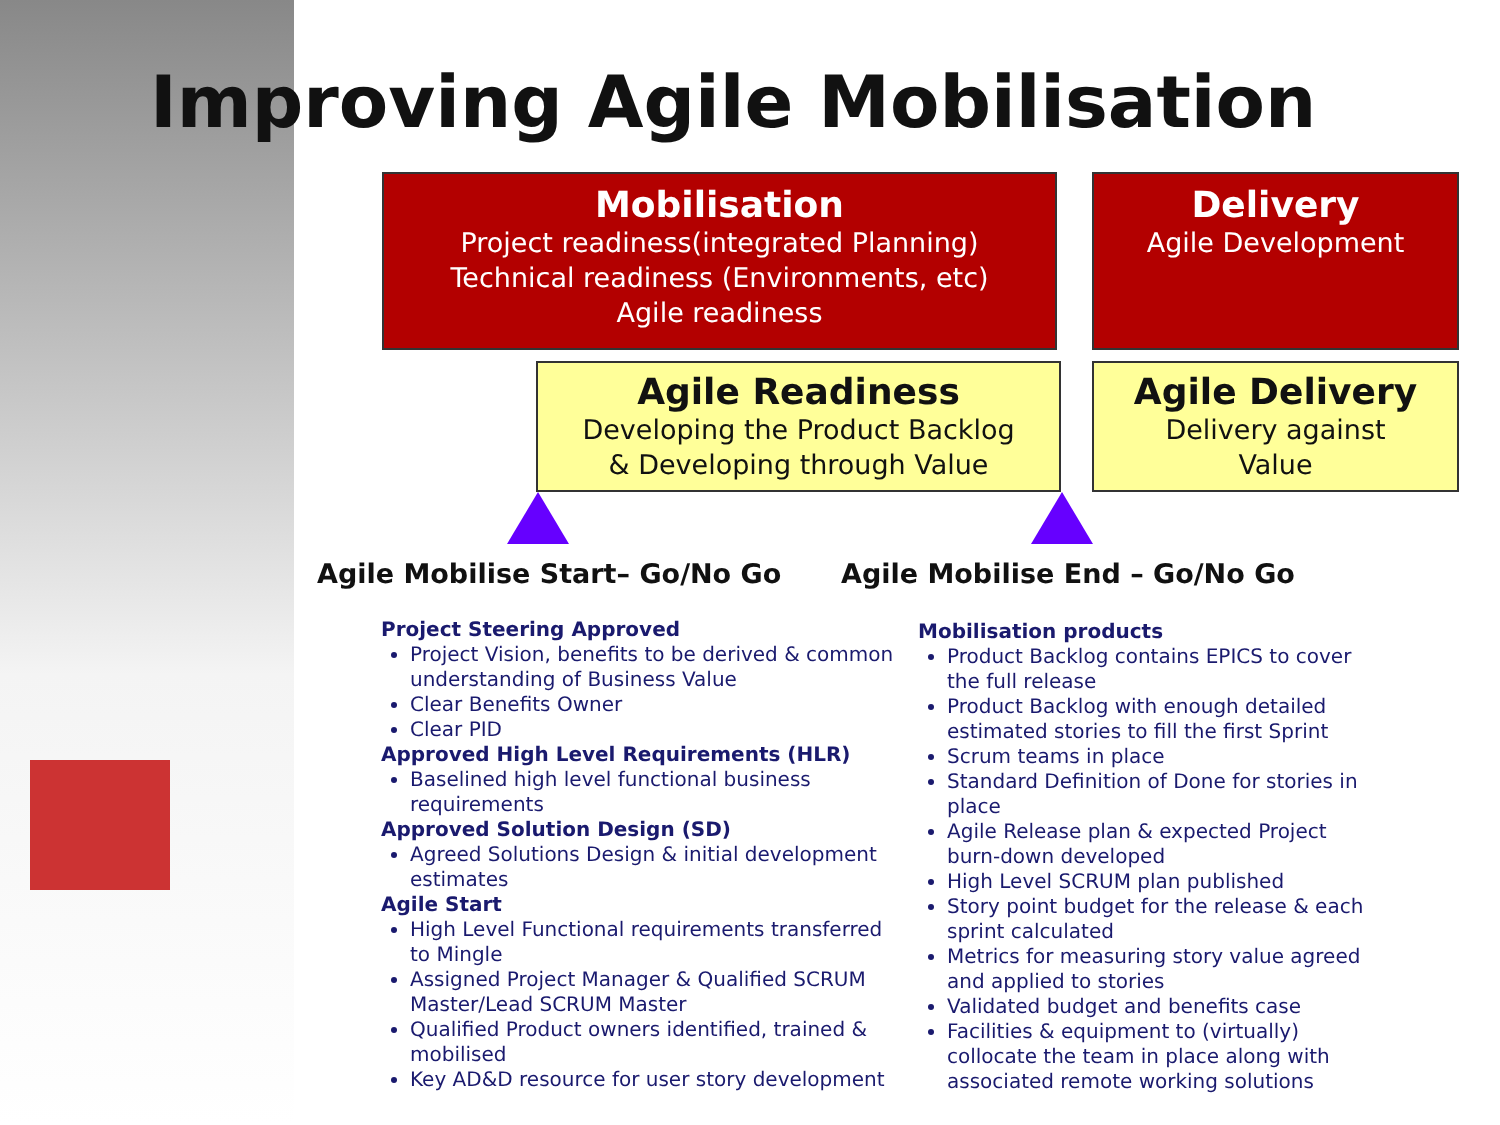Improving Agile Mobilisation
Mobilisation
Project readiness(integrated Planning)
Technical readiness (Environments, etc)
Agile readiness
Delivery
Agile Development
Agile Readiness
Developing the Product Backlog
& Developing through Value
Agile Delivery
Delivery against
Value
Agile Mobilise Start– Go/No Go Agile Mobilise End – Go/No Go
Project Steering Approved
Project Vision, benefits to be derived & common understanding of Business Value
Clear Benefits Owner
Clear PID
Approved High Level Requirements (HLR)
Baselined high level functional business requirements
Approved Solution Design (SD)
Agreed Solutions Design & initial development estimates
Agile Start
High Level Functional requirements transferred to Mingle
Assigned Project Manager & Qualified SCRUM Master/Lead SCRUM Master
Qualified Product owners identified, trained & mobilised
Key AD&D resource for user story development
Mobilisation products
Product Backlog contains EPICS to cover the full release
Product Backlog with enough detailed estimated stories to fill the first Sprint
Scrum teams in place
Standard Definition of Done for stories in place
Agile Release plan & expected Project burn-down developed
High Level SCRUM plan published
Story point budget for the release & each sprint calculated
Metrics for measuring story value agreed and applied to stories
Validated budget and benefits case
Facilities & equipment to (virtually) collocate the team in place along with associated remote working solutions